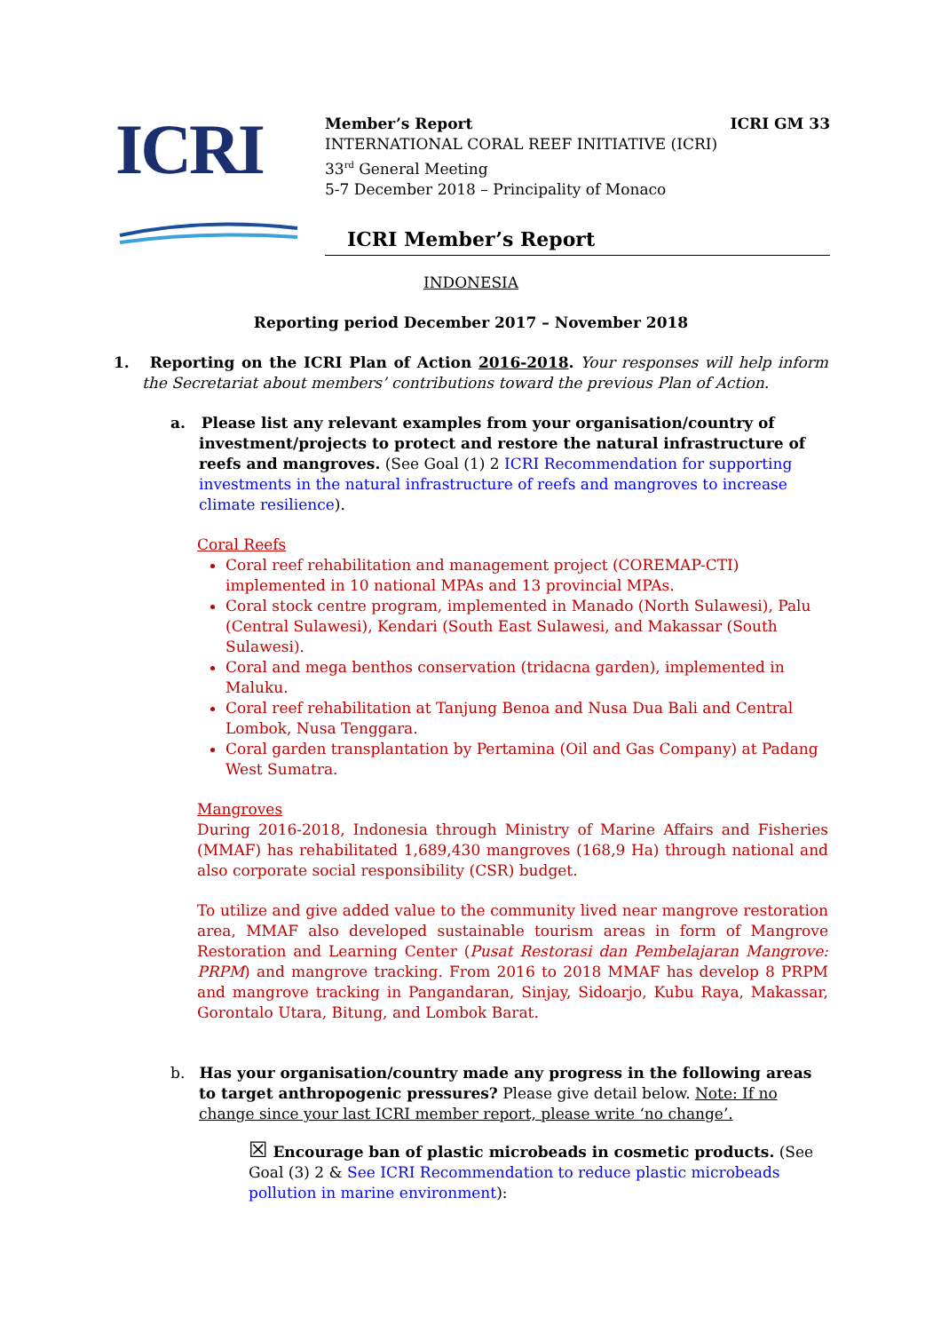ICRI
Member’s Report ICRI GM 33
INTERNATIONAL CORAL REEF INITIATIVE (ICRI)
33<sup>rd</sup> General Meeting
5-7 December 2018 – Principality of Monaco
ICRI Member’s Report
INDONESIA
Reporting period December 2017 – November 2018
1. Reporting on the ICRI Plan of Action 2016-2018. Your responses will help inform the Secretariat about members’ contributions toward the previous Plan of Action.
a. Please list any relevant examples from your organisation/country of investment/projects to protect and restore the natural infrastructure of reefs and mangroves. (See Goal (1) 2 ICRI Recommendation for supporting investments in the natural infrastructure of reefs and mangroves to increase climate resilience).
Coral Reefs
Coral reef rehabilitation and management project (COREMAP-CTI) implemented in 10 national MPAs and 13 provincial MPAs.
Coral stock centre program, implemented in Manado (North Sulawesi), Palu (Central Sulawesi), Kendari (South East Sulawesi, and Makassar (South Sulawesi).
Coral and mega benthos conservation (tridacna garden), implemented in Maluku.
Coral reef rehabilitation at Tanjung Benoa and Nusa Dua Bali and Central Lombok, Nusa Tenggara.
Coral garden transplantation by Pertamina (Oil and Gas Company) at Padang West Sumatra.
Mangroves
During 2016-2018, Indonesia through Ministry of Marine Affairs and Fisheries (MMAF) has rehabilitated 1,689,430 mangroves (168,9 Ha) through national and also corporate social responsibility (CSR) budget.
To utilize and give added value to the community lived near mangrove restoration area, MMAF also developed sustainable tourism areas in form of Mangrove Restoration and Learning Center (Pusat Restorasi dan Pembelajaran Mangrove: PRPM) and mangrove tracking. From 2016 to 2018 MMAF has develop 8 PRPM and mangrove tracking in Pangandaran, Sinjay, Sidoarjo, Kubu Raya, Makassar, Gorontalo Utara, Bitung, and Lombok Barat.
b. Has your organisation/country made any progress in the following areas to target anthropogenic pressures? Please give detail below. Note: If no change since your last ICRI member report, please write ‘no change’.
☒ Encourage ban of plastic microbeads in cosmetic products. (See Goal (3) 2 & See ICRI Recommendation to reduce plastic microbeads pollution in marine environment):